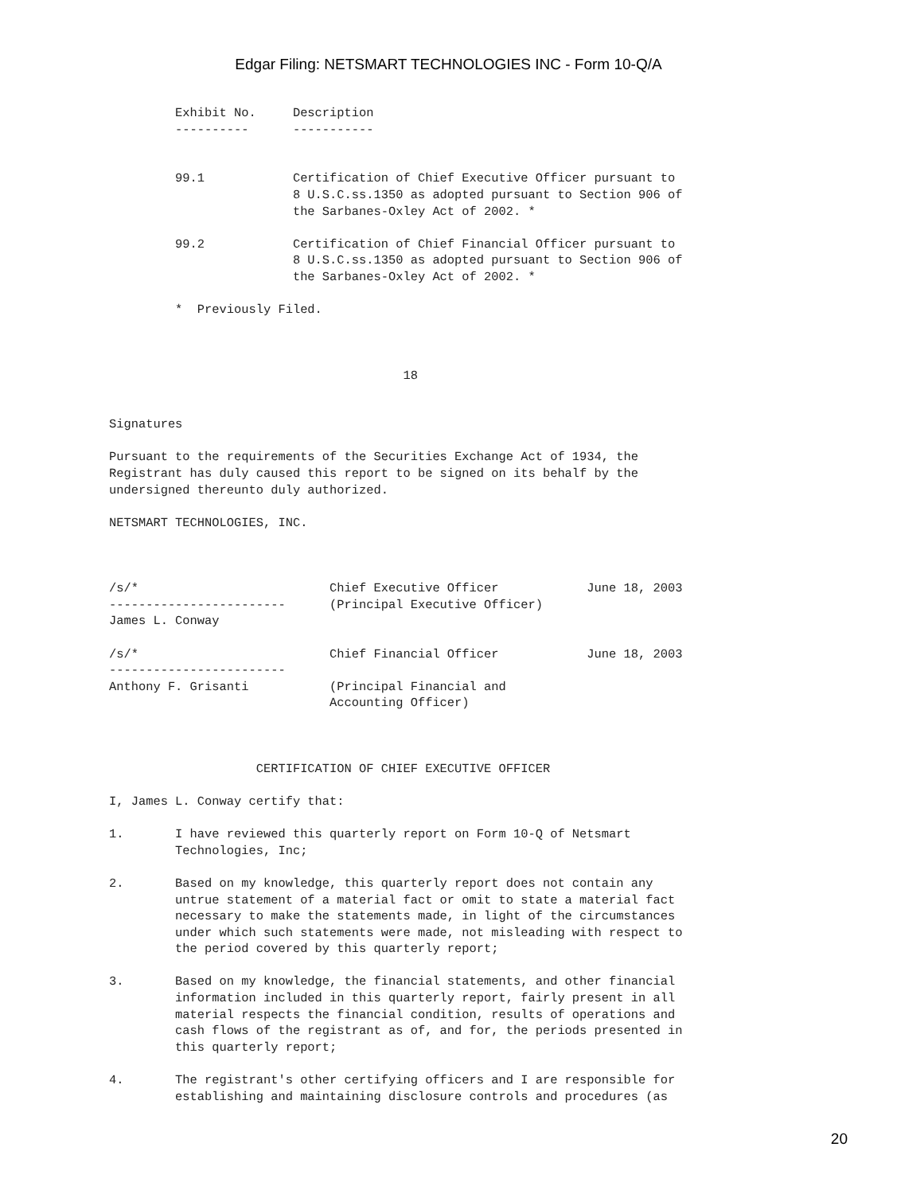Edgar Filing: NETSMART TECHNOLOGIES INC - Form 10-Q/A
         Exhibit No.     Description
         ----------      -----------


         99.1            Certification of Chief Executive Officer pursuant to
                         8 U.S.C.ss.1350 as adopted pursuant to Section 906 of
                         the Sarbanes-Oxley Act of 2002. *

         99.2            Certification of Chief Financial Officer pursuant to
                         8 U.S.C.ss.1350 as adopted pursuant to Section 906 of
                         the Sarbanes-Oxley Act of 2002. *

         *  Previously Filed.



                                        18


Signatures

Pursuant to the requirements of the Securities Exchange Act of 1934, the
Registrant has duly caused this report to be signed on its behalf by the
undersigned thereunto duly authorized.

NETSMART TECHNOLOGIES, INC.



/s/*                          Chief Executive Officer            June 18, 2003
------------------------      (Principal Executive Officer)
James L. Conway

/s/*                          Chief Financial Officer            June 18, 2003
------------------------
Anthony F. Grisanti           (Principal Financial and
                              Accounting Officer)



                    CERTIFICATION OF CHIEF EXECUTIVE OFFICER

I, James L. Conway certify that:

1.       I have reviewed this quarterly report on Form 10-Q of Netsmart
         Technologies, Inc;

2.       Based on my knowledge, this quarterly report does not contain any
         untrue statement of a material fact or omit to state a material fact
         necessary to make the statements made, in light of the circumstances
         under which such statements were made, not misleading with respect to
         the period covered by this quarterly report;

3.       Based on my knowledge, the financial statements, and other financial
         information included in this quarterly report, fairly present in all
         material respects the financial condition, results of operations and
         cash flows of the registrant as of, and for, the periods presented in
         this quarterly report;

4.       The registrant's other certifying officers and I are responsible for
         establishing and maintaining disclosure controls and procedures (as
20